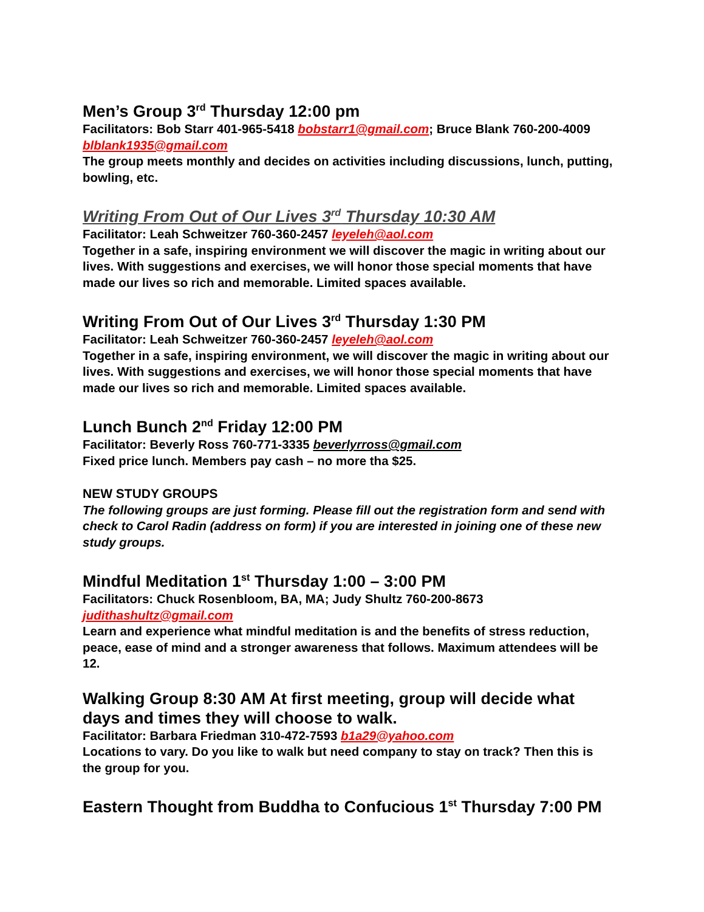Men’s Group 3<sup>rd</sup> Thursday 12:00 pm
Facilitators: Bob Starr 401-965-5418 bobstarr1@gmail.com; Bruce Blank 760-200-4009 blblank1935@gmail.com
The group meets monthly and decides on activities including discussions, lunch, putting, bowling, etc.
Writing From Out of Our Lives 3<sup>rd</sup> Thursday 10:30 AM
Facilitator: Leah Schweitzer 760-360-2457 leyeleh@aol.com
Together in a safe, inspiring environment we will discover the magic in writing about our lives. With suggestions and exercises, we will honor those special moments that have made our lives so rich and memorable. Limited spaces available.
Writing From Out of Our Lives 3<sup>rd</sup> Thursday 1:30 PM
Facilitator: Leah Schweitzer 760-360-2457 leyeleh@aol.com
Together in a safe, inspiring environment, we will discover the magic in writing about our lives. With suggestions and exercises, we will honor those special moments that have made our lives so rich and memorable. Limited spaces available.
Lunch Bunch 2<sup>nd</sup> Friday 12:00 PM
Facilitator: Beverly Ross 760-771-3335 beverlyrross@gmail.com
Fixed price lunch. Members pay cash – no more tha $25.
NEW STUDY GROUPS
The following groups are just forming. Please fill out the registration form and send with check to Carol Radin (address on form) if you are interested in joining one of these new study groups.
Mindful Meditation 1<sup>st</sup> Thursday 1:00 – 3:00 PM
Facilitators: Chuck Rosenbloom, BA, MA; Judy Shultz 760-200-8673
judithashultz@gmail.com
Learn and experience what mindful meditation is and the benefits of stress reduction, peace, ease of mind and a stronger awareness that follows. Maximum attendees will be 12.
Walking Group 8:30 AM At first meeting, group will decide what days and times they will choose to walk.
Facilitator: Barbara Friedman 310-472-7593 b1a29@yahoo.com
Locations to vary. Do you like to walk but need company to stay on track? Then this is the group for you.
Eastern Thought from Buddha to Confucious 1<sup>st</sup> Thursday 7:00 PM